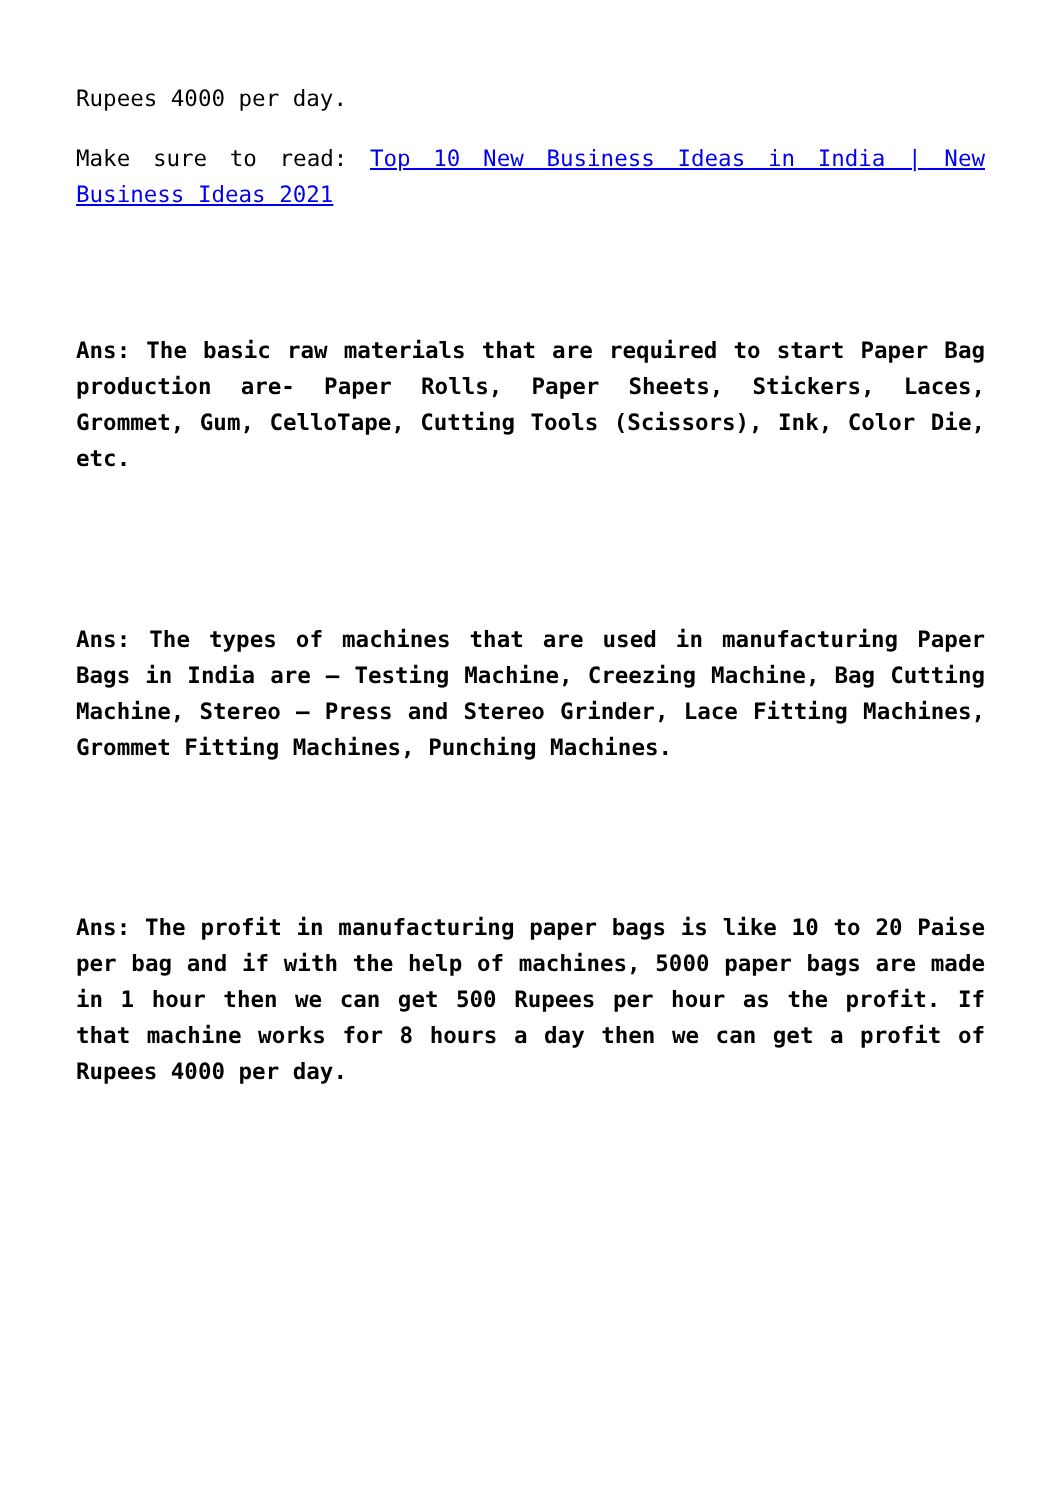Rupees 4000 per day.
Make sure to read: Top 10 New Business Ideas in India | New Business Ideas 2021
Ans: The basic raw materials that are required to start Paper Bag production are- Paper Rolls, Paper Sheets, Stickers, Laces, Grommet, Gum, CelloTape, Cutting Tools (Scissors), Ink, Color Die, etc.
Ans: The types of machines that are used in manufacturing Paper Bags in India are – Testing Machine, Creezing Machine, Bag Cutting Machine, Stereo – Press and Stereo Grinder, Lace Fitting Machines, Grommet Fitting Machines, Punching Machines.
Ans: The profit in manufacturing paper bags is like 10 to 20 Paise per bag and if with the help of machines, 5000 paper bags are made in 1 hour then we can get 500 Rupees per hour as the profit. If that machine works for 8 hours a day then we can get a profit of Rupees 4000 per day.